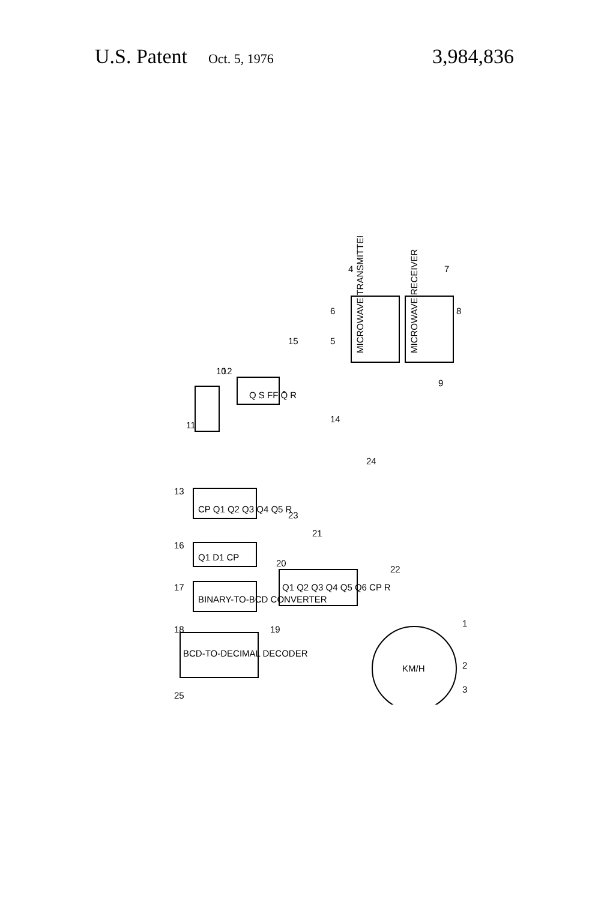U.S. Patent Oct. 5, 1976 3,984,836
MICROWAVE TRANSMITTER
MICROWAVE RECEIVER
Q S FF Q̄ R
CP Q1 Q2 Q3 Q4 Q5 R
Q1 D1 CP
BINARY-TO-BCD CONVERTER
BCD-TO-DECIMAL DECODER
Q1 Q2 Q3 Q4 Q5 Q6 CP R
KM/H
4
7
6
5
8
9
10
11
12
13
14
15
16
17
18
19
20
21
22
23
24
25
1
2
3